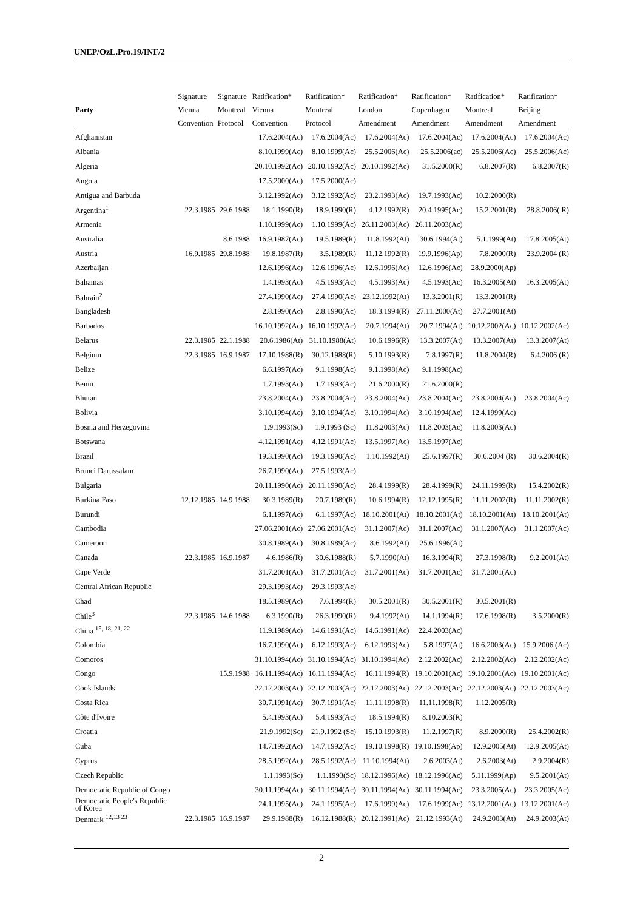UNEP/OzL.Pro.19/INF/2
| | Signature | Signature | Ratification* | Ratification* | Ratification* | Ratification* | Ratification* | Ratification* |
| --- | --- | --- | --- | --- | --- | --- | --- | --- |
| Party | Vienna | Montreal | Vienna | Montreal | London | Copenhagen | Montreal | Beijing |
| | Convention | Protocol | Convention | Protocol | Amendment | Amendment | Amendment | Amendment |
| Afghanistan | | | 17.6.2004(Ac) | 17.6.2004(Ac) | 17.6.2004(Ac) | 17.6.2004(Ac) | 17.6.2004(Ac) | 17.6.2004(Ac) |
| Albania | | | 8.10.1999(Ac) | 8.10.1999(Ac) | 25.5.2006(Ac) | 25.5.2006(ac) | 25.5.2006(Ac) | 25.5.2006(Ac) |
| Algeria | | | 20.10.1992(Ac) | 20.10.1992(Ac) | 20.10.1992(Ac) | 31.5.2000(R) | 6.8.2007(R) | 6.8.2007(R) |
| Angola | | | 17.5.2000(Ac) | 17.5.2000(Ac) | | | | |
| Antigua and Barbuda | | | 3.12.1992(Ac) | 3.12.1992(Ac) | 23.2.1993(Ac) | 19.7.1993(Ac) | 10.2.2000(R) | |
| Argentina<sup>1</sup> | 22.3.1985 | 29.6.1988 | 18.1.1990(R) | 18.9.1990(R) | 4.12.1992(R) | 20.4.1995(Ac) | 15.2.2001(R) | 28.8.2006( R) |
| Armenia | | | 1.10.1999(Ac) | 1.10.1999(Ac) | 26.11.2003(Ac) | 26.11.2003(Ac) | | |
| Australia | | 8.6.1988 | 16.9.1987(Ac) | 19.5.1989(R) | 11.8.1992(At) | 30.6.1994(At) | 5.1.1999(At) | 17.8.2005(At) |
| Austria | 16.9.1985 | 29.8.1988 | 19.8.1987(R) | 3.5.1989(R) | 11.12.1992(R) | 19.9.1996(Ap) | 7.8.2000(R) | 23.9.2004 (R) |
| Azerbaijan | | | 12.6.1996(Ac) | 12.6.1996(Ac) | 12.6.1996(Ac) | 12.6.1996(Ac) | 28.9.2000(Ap) | |
| Bahamas | | | 1.4.1993(Ac) | 4.5.1993(Ac) | 4.5.1993(Ac) | 4.5.1993(Ac) | 16.3.2005(At) | 16.3.2005(At) |
| Bahrain<sup>2</sup> | | | 27.4.1990(Ac) | 27.4.1990(Ac) | 23.12.1992(At) | 13.3.2001(R) | 13.3.2001(R) | |
| Bangladesh | | | 2.8.1990(Ac) | 2.8.1990(Ac) | 18.3.1994(R) | 27.11.2000(At) | 27.7.2001(At) | |
| Barbados | | | 16.10.1992(Ac) | 16.10.1992(Ac) | 20.7.1994(At) | 20.7.1994(At) | 10.12.2002(Ac) | 10.12.2002(Ac) |
| Belarus | 22.3.1985 | 22.1.1988 | 20.6.1986(At) | 31.10.1988(At) | 10.6.1996(R) | 13.3.2007(At) | 13.3.2007(At) | 13.3.2007(At) |
| Belgium | 22.3.1985 | 16.9.1987 | 17.10.1988(R) | 30.12.1988(R) | 5.10.1993(R) | 7.8.1997(R) | 11.8.2004(R) | 6.4.2006 (R) |
| Belize | | | 6.6.1997(Ac) | 9.1.1998(Ac) | 9.1.1998(Ac) | 9.1.1998(Ac) | | |
| Benin | | | 1.7.1993(Ac) | 1.7.1993(Ac) | 21.6.2000(R) | 21.6.2000(R) | | |
| Bhutan | | | 23.8.2004(Ac) | 23.8.2004(Ac) | 23.8.2004(Ac) | 23.8.2004(Ac) | 23.8.2004(Ac) | 23.8.2004(Ac) |
| Bolivia | | | 3.10.1994(Ac) | 3.10.1994(Ac) | 3.10.1994(Ac) | 3.10.1994(Ac) | 12.4.1999(Ac) | |
| Bosnia and Herzegovina | | | 1.9.1993(Sc) | 1.9.1993 (Sc) | 11.8.2003(Ac) | 11.8.2003(Ac) | 11.8.2003(Ac) | |
| Botswana | | | 4.12.1991(Ac) | 4.12.1991(Ac) | 13.5.1997(Ac) | 13.5.1997(Ac) | | |
| Brazil | | | 19.3.1990(Ac) | 19.3.1990(Ac) | 1.10.1992(At) | 25.6.1997(R) | 30.6.2004 (R) | 30.6.2004(R) |
| Brunei Darussalam | | | 26.7.1990(Ac) | 27.5.1993(Ac) | | | | |
| Bulgaria | | | 20.11.1990(Ac) | 20.11.1990(Ac) | 28.4.1999(R) | 28.4.1999(R) | 24.11.1999(R) | 15.4.2002(R) |
| Burkina Faso | 12.12.1985 | 14.9.1988 | 30.3.1989(R) | 20.7.1989(R) | 10.6.1994(R) | 12.12.1995(R) | 11.11.2002(R) | 11.11.2002(R) |
| Burundi | | | 6.1.1997(Ac) | 6.1.1997(Ac) | 18.10.2001(At) | 18.10.2001(At) | 18.10.2001(At) | 18.10.2001(At) |
| Cambodia | | | 27.06.2001(Ac) | 27.06.2001(Ac) | 31.1.2007(Ac) | 31.1.2007(Ac) | 31.1.2007(Ac) | 31.1.2007(Ac) |
| Cameroon | | | 30.8.1989(Ac) | 30.8.1989(Ac) | 8.6.1992(At) | 25.6.1996(At) | | |
| Canada | 22.3.1985 | 16.9.1987 | 4.6.1986(R) | 30.6.1988(R) | 5.7.1990(At) | 16.3.1994(R) | 27.3.1998(R) | 9.2.2001(At) |
| Cape Verde | | | 31.7.2001(Ac) | 31.7.2001(Ac) | 31.7.2001(Ac) | 31.7.2001(Ac) | 31.7.2001(Ac) | |
| Central African Republic | | | 29.3.1993(Ac) | 29.3.1993(Ac) | | | | |
| Chad | | | 18.5.1989(Ac) | 7.6.1994(R) | 30.5.2001(R) | 30.5.2001(R) | 30.5.2001(R) | |
| Chile<sup>3</sup> | 22.3.1985 | 14.6.1988 | 6.3.1990(R) | 26.3.1990(R) | 9.4.1992(At) | 14.1.1994(R) | 17.6.1998(R) | 3.5.2000(R) |
| China <sup>15, 18, 21, 22</sup> | | | 11.9.1989(Ac) | 14.6.1991(Ac) | 14.6.1991(Ac) | 22.4.2003(Ac) | | |
| Colombia | | | 16.7.1990(Ac) | 6.12.1993(Ac) | 6.12.1993(Ac) | 5.8.1997(At) | 16.6.2003(Ac) | 15.9.2006 (Ac) |
| Comoros | | | 31.10.1994(Ac) | 31.10.1994(Ac) | 31.10.1994(Ac) | 2.12.2002(Ac) | 2.12.2002(Ac) | 2.12.2002(Ac) |
| Congo | | 15.9.1988 | 16.11.1994(Ac) | 16.11.1994(Ac) | 16.11.1994(R) | 19.10.2001(Ac) | 19.10.2001(Ac) | 19.10.2001(Ac) |
| Cook Islands | | | 22.12.2003(Ac) | 22.12.2003(Ac) | 22.12.2003(Ac) | 22.12.2003(Ac) | 22.12.2003(Ac) | 22.12.2003(Ac) |
| Costa Rica | | | 30.7.1991(Ac) | 30.7.1991(Ac) | 11.11.1998(R) | 11.11.1998(R) | 1.12.2005(R) | |
| Côte d'Ivoire | | | 5.4.1993(Ac) | 5.4.1993(Ac) | 18.5.1994(R) | 8.10.2003(R) | | |
| Croatia | | | 21.9.1992(Sc) | 21.9.1992 (Sc) | 15.10.1993(R) | 11.2.1997(R) | 8.9.2000(R) | 25.4.2002(R) |
| Cuba | | | 14.7.1992(Ac) | 14.7.1992(Ac) | 19.10.1998(R) | 19.10.1998(Ap) | 12.9.2005(At) | 12.9.2005(At) |
| Cyprus | | | 28.5.1992(Ac) | 28.5.1992(Ac) | 11.10.1994(At) | 2.6.2003(At) | 2.6.2003(At) | 2.9.2004(R) |
| Czech Republic | | | 1.1.1993(Sc) | 1.1.1993(Sc) | 18.12.1996(Ac) | 18.12.1996(Ac) | 5.11.1999(Ap) | 9.5.2001(At) |
| Democratic Republic of Congo | | | 30.11.1994(Ac) | 30.11.1994(Ac) | 30.11.1994(Ac) | 30.11.1994(Ac) | 23.3.2005(Ac) | 23.3.2005(Ac) |
| Democratic People's Republic of Korea | | | 24.1.1995(Ac) | 24.1.1995(Ac) | 17.6.1999(Ac) | 17.6.1999(Ac) | 13.12.2001(Ac) | 13.12.2001(Ac) |
| Denmark <sup>12,13 23</sup> | 22.3.1985 | 16.9.1987 | 29.9.1988(R) | 16.12.1988(R) | 20.12.1991(Ac) | 21.12.1993(At) | 24.9.2003(At) | 24.9.2003(At) |
2